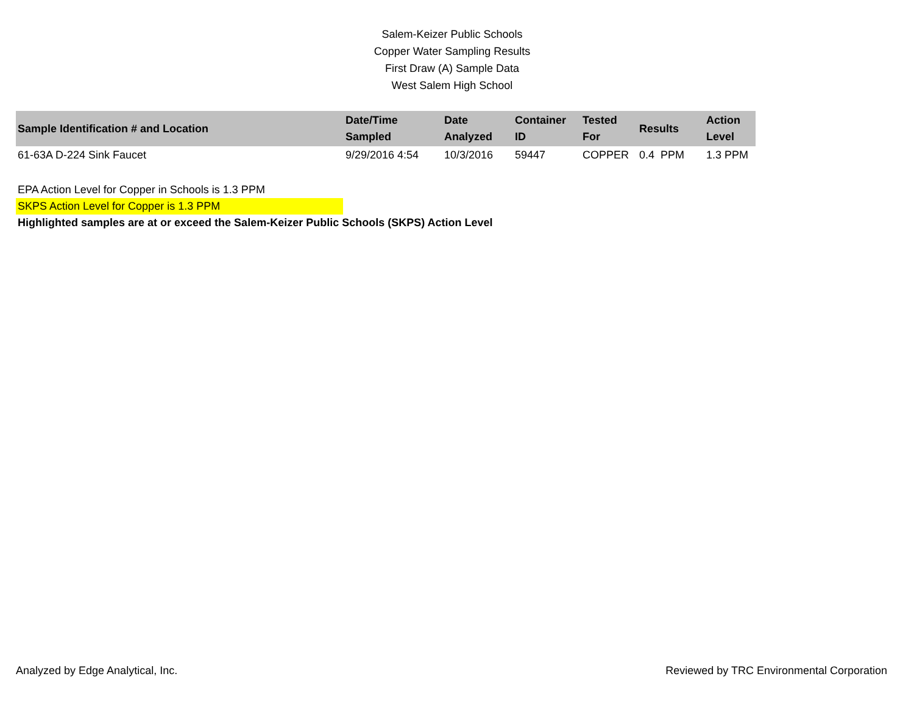Salem-Keizer Public Schools
Copper Water Sampling Results
First Draw (A) Sample Data
West Salem High School
| Sample Identification # and Location | Date/Time Sampled | Date Analyzed | Container ID | Tested For | Results | Action Level |
| --- | --- | --- | --- | --- | --- | --- |
| 61-63A D-224 Sink Faucet | 9/29/2016 4:54 | 10/3/2016 | 59447 | COPPER | 0.4 PPM | 1.3 PPM |
EPA Action Level for Copper in Schools is 1.3 PPM
SKPS Action Level for Copper is 1.3 PPM
Highlighted samples are at or exceed the Salem-Keizer Public Schools (SKPS) Action Level
Analyzed by Edge Analytical, Inc. Reviewed by TRC Environmental Corporation